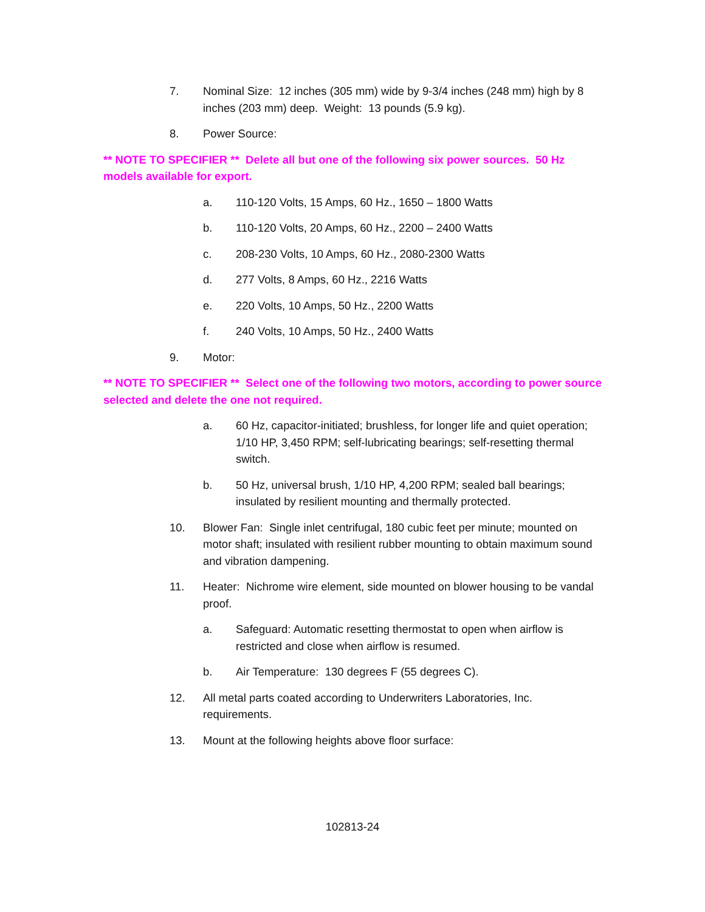7. Nominal Size: 12 inches (305 mm) wide by 9-3/4 inches (248 mm) high by 8 inches (203 mm) deep. Weight: 13 pounds (5.9 kg).
8. Power Source:
** NOTE TO SPECIFIER ** Delete all but one of the following six power sources. 50 Hz models available for export.
a. 110-120 Volts, 15 Amps, 60 Hz., 1650 – 1800 Watts
b. 110-120 Volts, 20 Amps, 60 Hz., 2200 – 2400 Watts
c. 208-230 Volts, 10 Amps, 60 Hz., 2080-2300 Watts
d. 277 Volts, 8 Amps, 60 Hz., 2216 Watts
e. 220 Volts, 10 Amps, 50 Hz., 2200 Watts
f. 240 Volts, 10 Amps, 50 Hz., 2400 Watts
9. Motor:
** NOTE TO SPECIFIER ** Select one of the following two motors, according to power source selected and delete the one not required.
a. 60 Hz, capacitor-initiated; brushless, for longer life and quiet operation; 1/10 HP, 3,450 RPM; self-lubricating bearings; self-resetting thermal switch.
b. 50 Hz, universal brush, 1/10 HP, 4,200 RPM; sealed ball bearings; insulated by resilient mounting and thermally protected.
10. Blower Fan: Single inlet centrifugal, 180 cubic feet per minute; mounted on motor shaft; insulated with resilient rubber mounting to obtain maximum sound and vibration dampening.
11. Heater: Nichrome wire element, side mounted on blower housing to be vandal proof.
a. Safeguard: Automatic resetting thermostat to open when airflow is restricted and close when airflow is resumed.
b. Air Temperature: 130 degrees F (55 degrees C).
12. All metal parts coated according to Underwriters Laboratories, Inc. requirements.
13. Mount at the following heights above floor surface:
102813-24